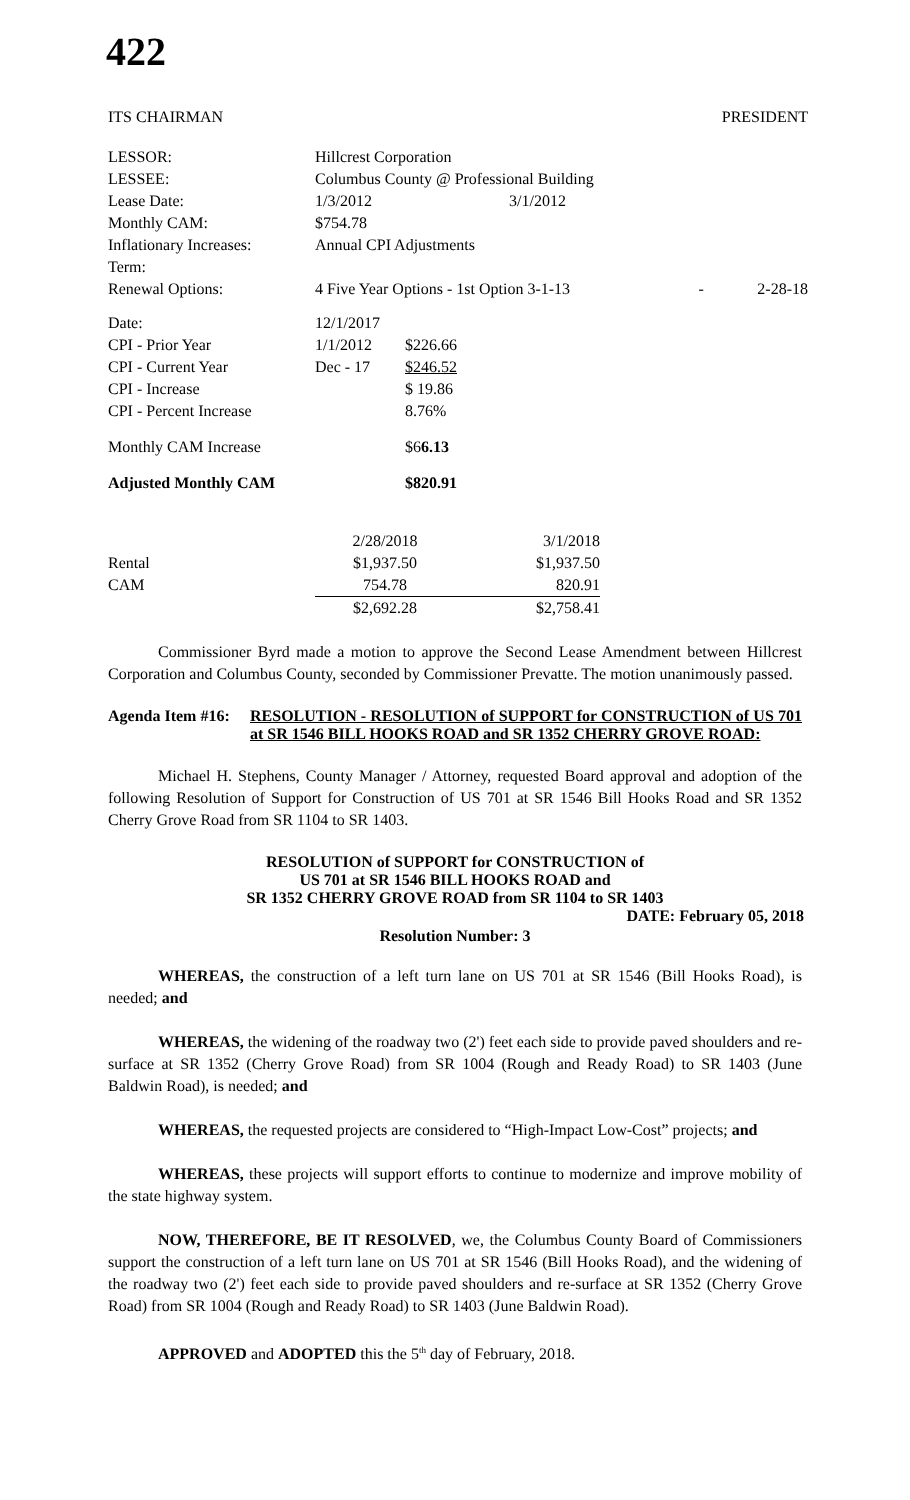422
ITS CHAIRMAN PRESIDENT
| LESSOR: | Hillcrest Corporation | | | |
| LESSEE: | Columbus County @ Professional Building | | | |
| Lease Date: | 1/3/2012 | 3/1/2012 | | |
| Monthly CAM: | $754.78 | | | |
| Inflationary Increases: | Annual CPI Adjustments | | | |
| Term: | | | | |
| Renewal Options: | 4 Five Year Options - 1st Option 3-1-13 | | - | 2-28-18 |
| Date: | 12/1/2017 | |
| CPI - Prior Year | 1/1/2012 | $226.66 |
| CPI - Current Year | Dec - 17 | $246.52 |
| CPI - Increase | | $ 19.86 |
| CPI - Percent Increase | | 8.76% |
| Monthly CAM Increase | | $6 6.13 |
| Adjusted Monthly CAM | | $820.91 |
| | 2/28/2018 | | 3/1/2018 |
| Rental | $1,937.50 | | $1,937.50 |
| CAM | 754.78 | | 820.91 |
| | $2,692.28 | | $2,758.41 |
Commissioner Byrd made a motion to approve the Second Lease Amendment between Hillcrest Corporation and Columbus County, seconded by Commissioner Prevatte. The motion unanimously passed.
Agenda Item #16:
RESOLUTION - RESOLUTION of SUPPORT for CONSTRUCTION of US 701 at SR 1546 BILL HOOKS ROAD and SR 1352 CHERRY GROVE ROAD:
Michael H. Stephens, County Manager / Attorney, requested Board approval and adoption of the following Resolution of Support for Construction of US 701 at SR 1546 Bill Hooks Road and SR 1352 Cherry Grove Road from SR 1104 to SR 1403.
RESOLUTION of SUPPORT for CONSTRUCTION of
US 701 at SR 1546 BILL HOOKS ROAD and
SR 1352 CHERRY GROVE ROAD from SR 1104 to SR 1403
DATE: February 05, 2018
Resolution Number: 3
WHEREAS, the construction of a left turn lane on US 701 at SR 1546 (Bill Hooks Road), is needed; and
WHEREAS, the widening of the roadway two (2') feet each side to provide paved shoulders and re-surface at SR 1352 (Cherry Grove Road) from SR 1004 (Rough and Ready Road) to SR 1403 (June Baldwin Road), is needed; and
WHEREAS, the requested projects are considered to “High-Impact Low-Cost” projects; and
WHEREAS, these projects will support efforts to continue to modernize and improve mobility of the state highway system.
NOW, THEREFORE, BE IT RESOLVED, we, the Columbus County Board of Commissioners support the construction of a left turn lane on US 701 at SR 1546 (Bill Hooks Road), and the widening of the roadway two (2') feet each side to provide paved shoulders and re-surface at SR 1352 (Cherry Grove Road) from SR 1004 (Rough and Ready Road) to SR 1403 (June Baldwin Road).
APPROVED and ADOPTED this the 5<sup>th</sup> day of February, 2018.